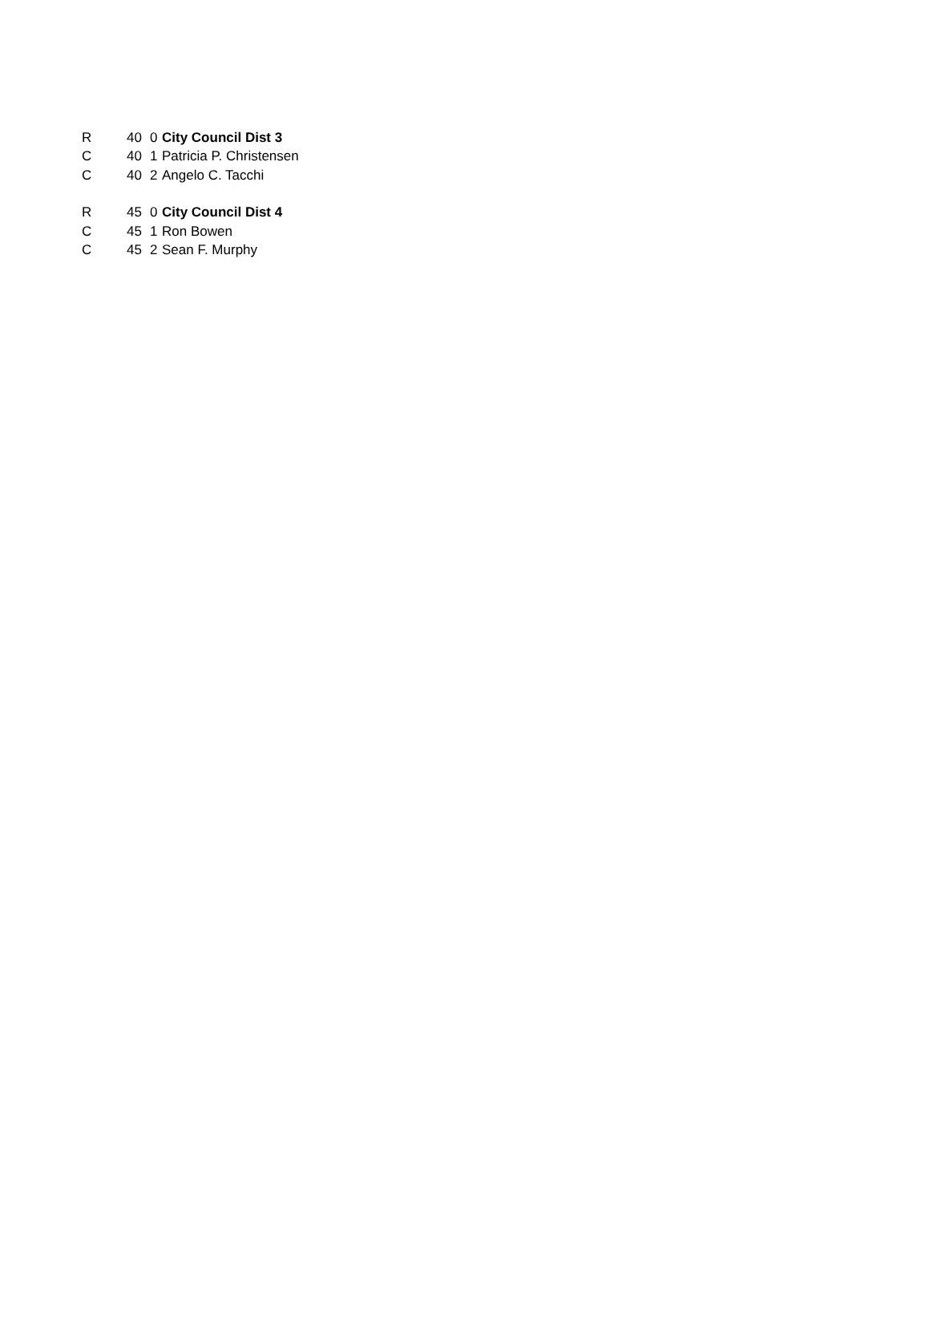| R | 40 | 0 | City Council Dist 3 |
| C | 40 | 1 | Patricia P. Christensen |
| C | 40 | 2 | Angelo C. Tacchi |
| R | 45 | 0 | City Council Dist 4 |
| C | 45 | 1 | Ron Bowen |
| C | 45 | 2 | Sean F. Murphy |